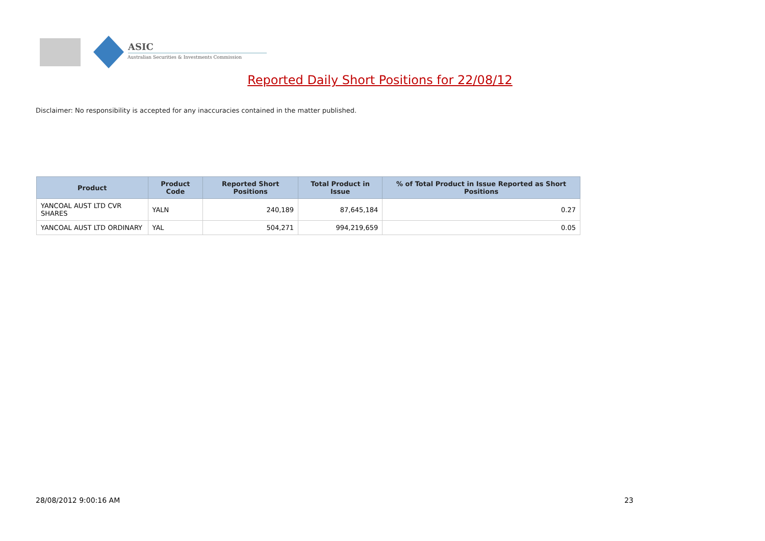ASIC
Australian Securities & Investments Commission
Reported Daily Short Positions for 22/08/12
Disclaimer: No responsibility is accepted for any inaccuracies contained in the matter published.
| Product | Product Code | Reported Short Positions | Total Product in Issue | % of Total Product in Issue Reported as Short Positions |
| --- | --- | --- | --- | --- |
| YANCOAL AUST LTD CVR SHARES | YALN | 240,189 | 87,645,184 | 0.27 |
| YANCOAL AUST LTD ORDINARY | YAL | 504,271 | 994,219,659 | 0.05 |
28/08/2012 9:00:16 AM 23